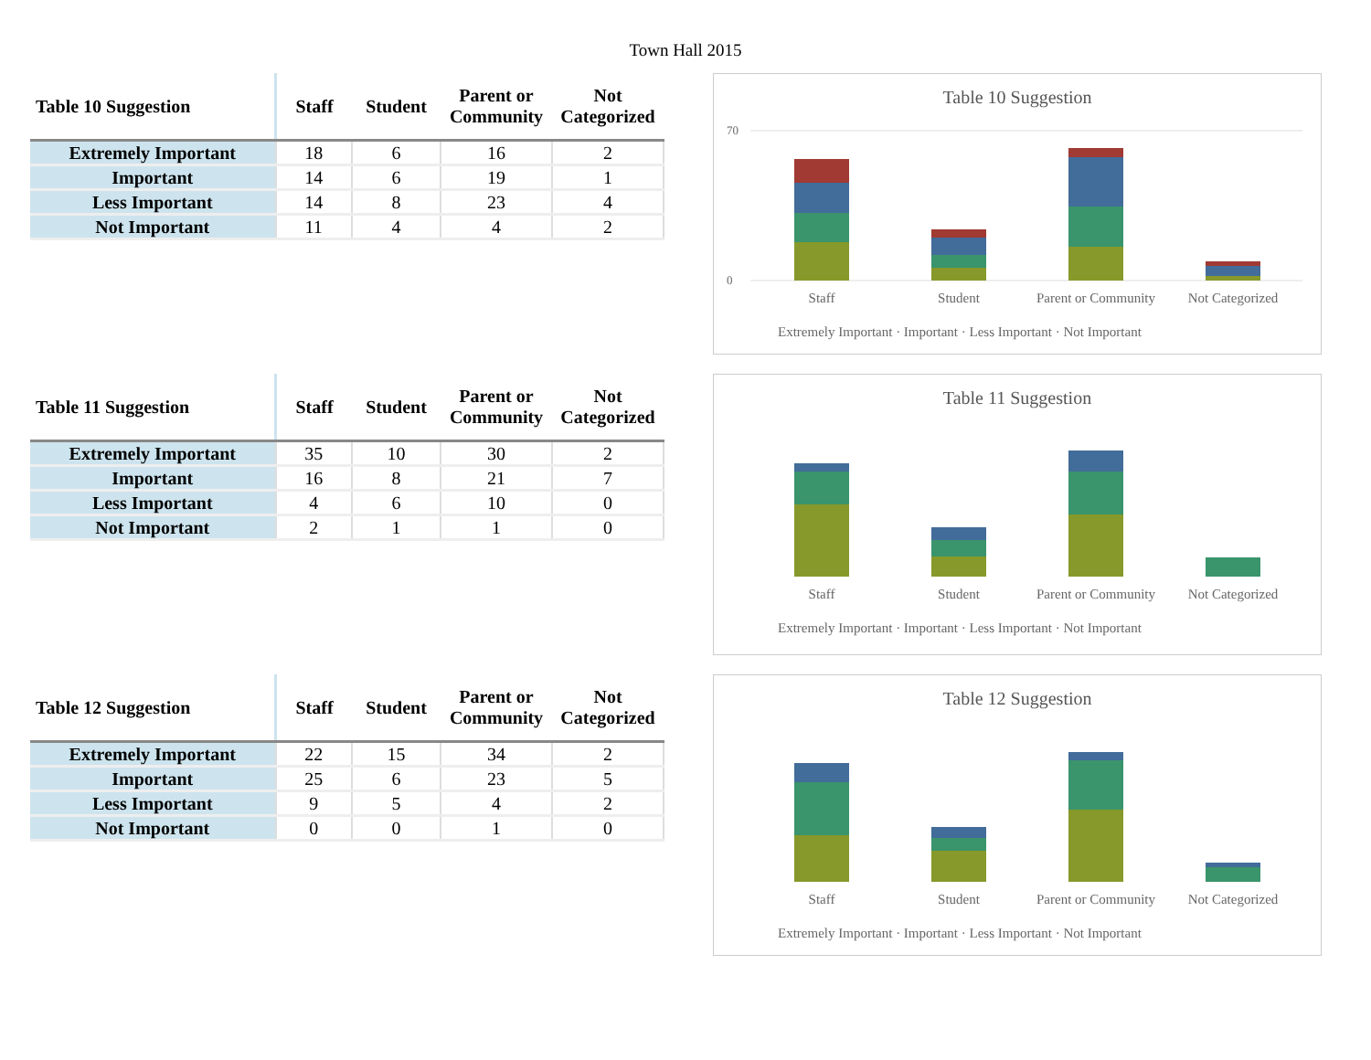Town Hall 2015
| Table 10 Suggestion | Staff | Student | Parent or Community | Not Categorized |
| --- | --- | --- | --- | --- |
| Extremely Important | 18 | 6 | 16 | 2 |
| Important | 14 | 6 | 19 | 1 |
| Less Important | 14 | 8 | 23 | 4 |
| Not Important | 11 | 4 | 4 | 2 |
Table 10 Suggestion
70
0
Staff
Student
Parent or Community
Not Categorized
Extremely Important · Important · Less Important · Not Important
| Table 11 Suggestion | Staff | Student | Parent or Community | Not Categorized |
| --- | --- | --- | --- | --- |
| Extremely Important | 35 | 10 | 30 | 2 |
| Important | 16 | 8 | 21 | 7 |
| Less Important | 4 | 6 | 10 | 0 |
| Not Important | 2 | 1 | 1 | 0 |
Table 11 Suggestion
Staff
Student
Parent or Community
Not Categorized
Extremely Important · Important · Less Important · Not Important
| Table 12 Suggestion | Staff | Student | Parent or Community | Not Categorized |
| --- | --- | --- | --- | --- |
| Extremely Important | 22 | 15 | 34 | 2 |
| Important | 25 | 6 | 23 | 5 |
| Less Important | 9 | 5 | 4 | 2 |
| Not Important | 0 | 0 | 1 | 0 |
Table 12 Suggestion
Staff
Student
Parent or Community
Not Categorized
Extremely Important · Important · Less Important · Not Important